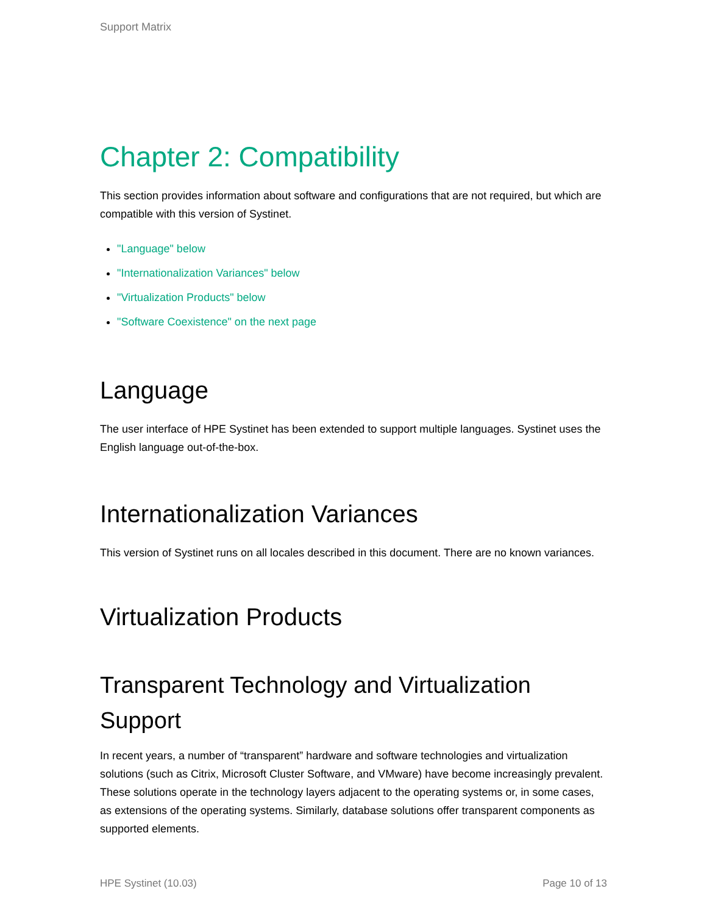Support Matrix
Chapter 2: Compatibility
This section provides information about software and configurations that are not required, but which are compatible with this version of Systinet.
"Language" below
"Internationalization Variances" below
"Virtualization Products" below
"Software Coexistence" on the next page
Language
The user interface of HPE Systinet has been extended to support multiple languages. Systinet uses the English language out-of-the-box.
Internationalization Variances
This version of Systinet runs on all locales described in this document. There are no known variances.
Virtualization Products
Transparent Technology and Virtualization Support
In recent years, a number of “transparent” hardware and software technologies and virtualization solutions (such as Citrix, Microsoft Cluster Software, and VMware) have become increasingly prevalent. These solutions operate in the technology layers adjacent to the operating systems or, in some cases, as extensions of the operating systems. Similarly, database solutions offer transparent components as supported elements.
HPE Systinet (10.03) Page 10 of 13